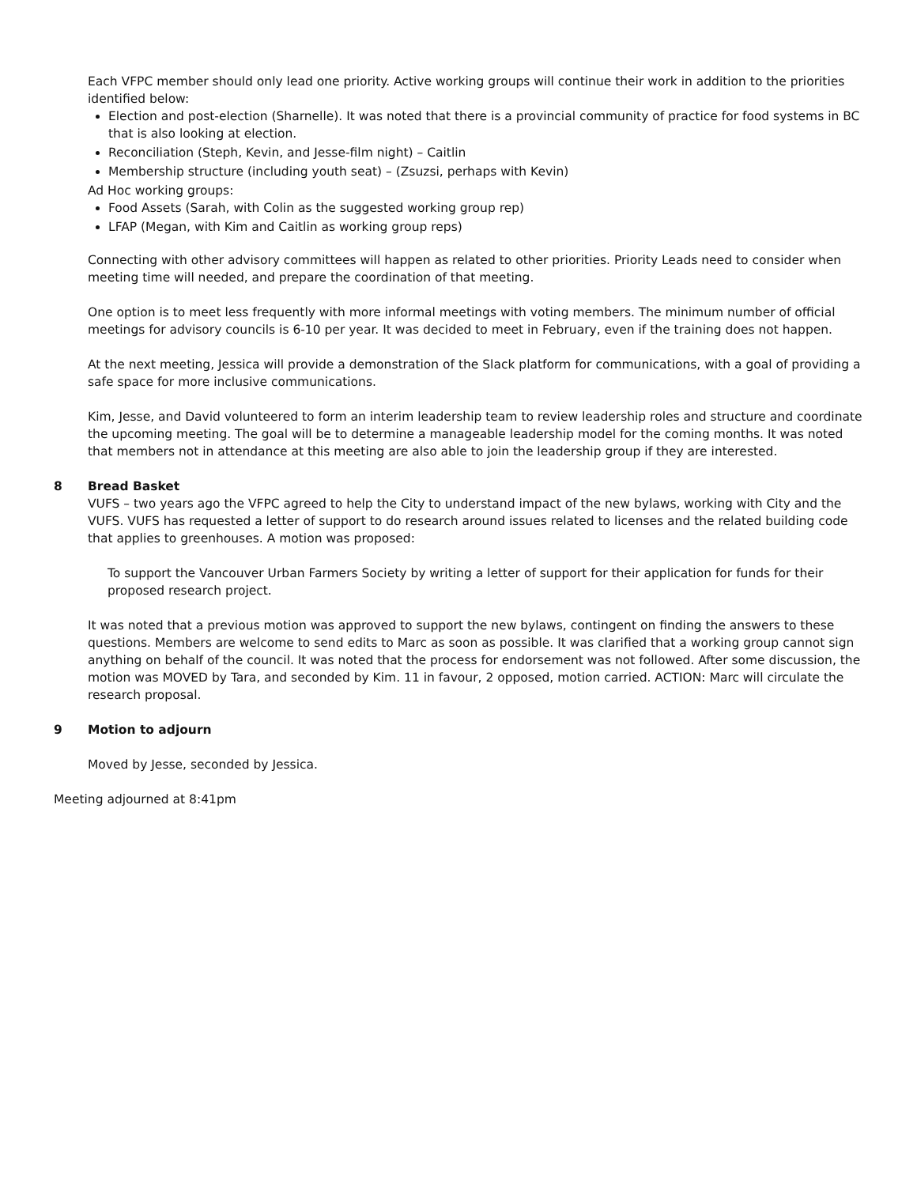Each VFPC member should only lead one priority. Active working groups will continue their work in addition to the priorities identified below:
Election and post-election (Sharnelle). It was noted that there is a provincial community of practice for food systems in BC that is also looking at election.
Reconciliation (Steph, Kevin, and Jesse-film night) – Caitlin
Membership structure (including youth seat) – (Zsuzsi, perhaps with Kevin)
Ad Hoc working groups:
Food Assets (Sarah, with Colin as the suggested working group rep)
LFAP (Megan, with Kim and Caitlin as working group reps)
Connecting with other advisory committees will happen as related to other priorities. Priority Leads need to consider when meeting time will needed, and prepare the coordination of that meeting.
One option is to meet less frequently with more informal meetings with voting members. The minimum number of official meetings for advisory councils is 6-10 per year. It was decided to meet in February, even if the training does not happen.
At the next meeting, Jessica will provide a demonstration of the Slack platform for communications, with a goal of providing a safe space for more inclusive communications.
Kim, Jesse, and David volunteered to form an interim leadership team to review leadership roles and structure and coordinate the upcoming meeting. The goal will be to determine a manageable leadership model for the coming months. It was noted that members not in attendance at this meeting are also able to join the leadership group if they are interested.
8 Bread Basket
VUFS – two years ago the VFPC agreed to help the City to understand impact of the new bylaws, working with City and the VUFS. VUFS has requested a letter of support to do research around issues related to licenses and the related building code that applies to greenhouses. A motion was proposed:
To support the Vancouver Urban Farmers Society by writing a letter of support for their application for funds for their proposed research project.
It was noted that a previous motion was approved to support the new bylaws, contingent on finding the answers to these questions. Members are welcome to send edits to Marc as soon as possible. It was clarified that a working group cannot sign anything on behalf of the council. It was noted that the process for endorsement was not followed. After some discussion, the motion was MOVED by Tara, and seconded by Kim. 11 in favour, 2 opposed, motion carried. ACTION: Marc will circulate the research proposal.
9 Motion to adjourn
Moved by Jesse, seconded by Jessica.
Meeting adjourned at 8:41pm